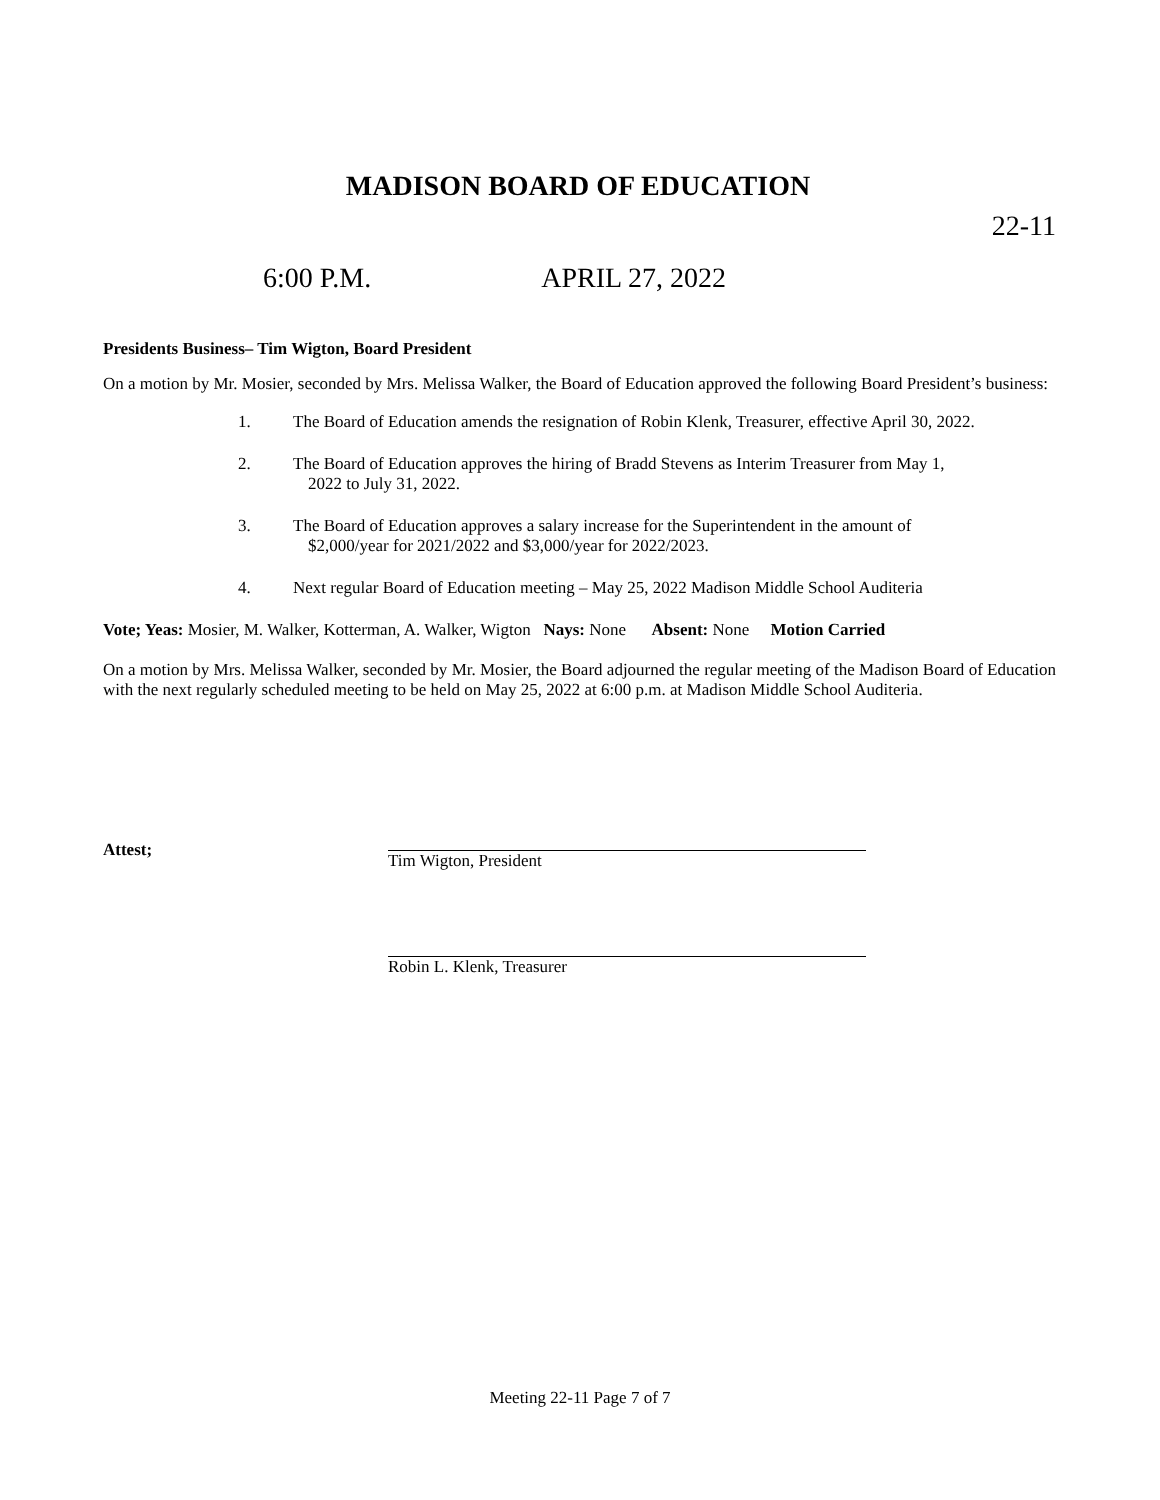MADISON BOARD OF EDUCATION
22-11
6:00 P.M. APRIL 27, 2022
Presidents Business– Tim Wigton, Board President
On a motion by Mr. Mosier, seconded by Mrs. Melissa Walker, the Board of Education approved the following Board President’s business:
1. The Board of Education amends the resignation of Robin Klenk, Treasurer, effective April 30, 2022.
2. The Board of Education approves the hiring of Bradd Stevens as Interim Treasurer from May 1,
2022 to July 31, 2022.
3. The Board of Education approves a salary increase for the Superintendent in the amount of
$2,000/year for 2021/2022 and $3,000/year for 2022/2023.
4. Next regular Board of Education meeting – May 25, 2022 Madison Middle School Auditeria
Vote; Yeas: Mosier, M. Walker, Kotterman, A. Walker, Wigton Nays: None Absent: None Motion Carried
On a motion by Mrs. Melissa Walker, seconded by Mr. Mosier, the Board adjourned the regular meeting of the Madison Board of Education with the next regularly scheduled meeting to be held on May 25, 2022 at 6:00 p.m. at Madison Middle School Auditeria.
Attest; Tim Wigton, President
Robin L. Klenk, Treasurer
Meeting 22-11 Page 7 of 7